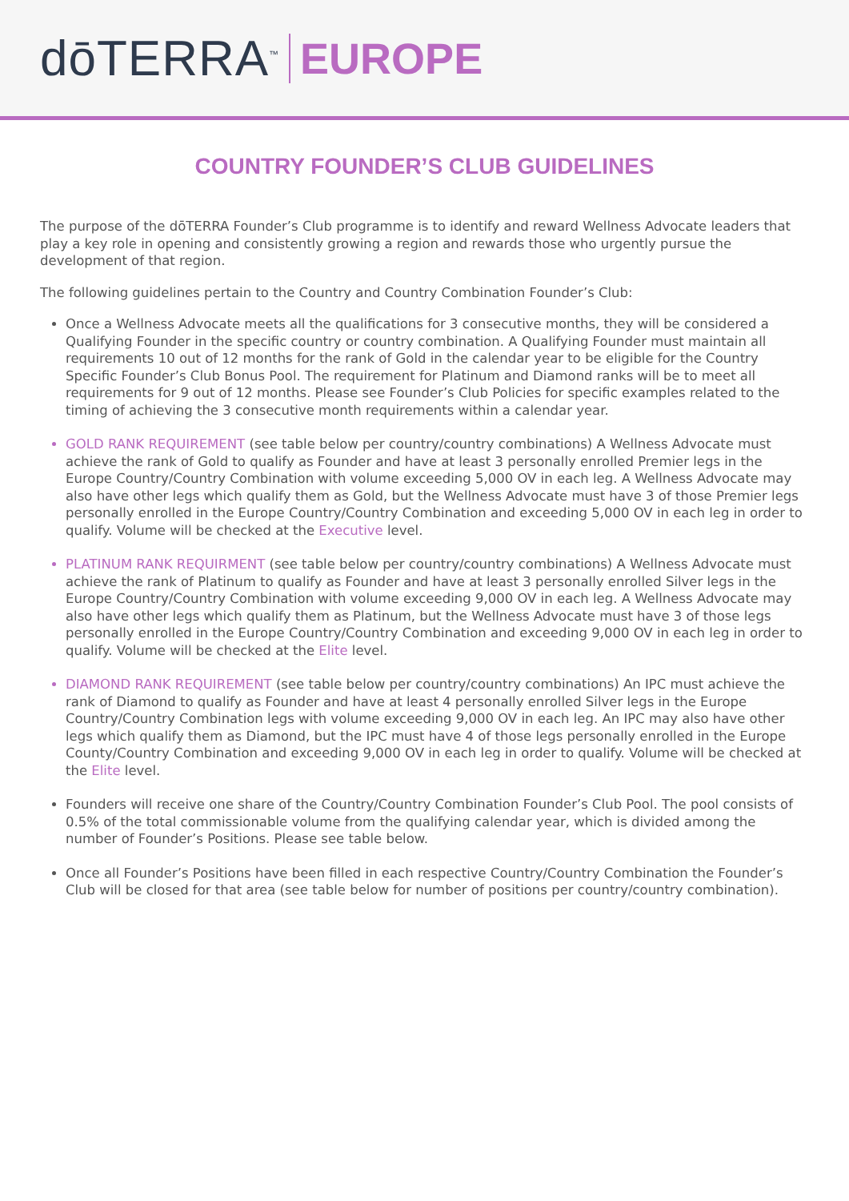dōTERRA<sup>™</sup> EUROPE
COUNTRY FOUNDER’S CLUB GUIDELINES
The purpose of the dōTERRA Founder’s Club programme is to identify and reward Wellness Advocate leaders that play a key role in opening and consistently growing a region and rewards those who urgently pursue the development of that region.
The following guidelines pertain to the Country and Country Combination Founder’s Club:
Once a Wellness Advocate meets all the qualifications for 3 consecutive months, they will be considered a Qualifying Founder in the specific country or country combination. A Qualifying Founder must maintain all requirements 10 out of 12 months for the rank of Gold in the calendar year to be eligible for the Country Specific Founder’s Club Bonus Pool. The requirement for Platinum and Diamond ranks will be to meet all requirements for 9 out of 12 months. Please see Founder’s Club Policies for specific examples related to the timing of achieving the 3 consecutive month requirements within a calendar year.
GOLD RANK REQUIREMENT (see table below per country/country combinations) A Wellness Advocate must achieve the rank of Gold to qualify as Founder and have at least 3 personally enrolled Premier legs in the Europe Country/Country Combination with volume exceeding 5,000 OV in each leg. A Wellness Advocate may also have other legs which qualify them as Gold, but the Wellness Advocate must have 3 of those Premier legs personally enrolled in the Europe Country/Country Combination and exceeding 5,000 OV in each leg in order to qualify. Volume will be checked at the Executive level.
PLATINUM RANK REQUIRMENT (see table below per country/country combinations) A Wellness Advocate must achieve the rank of Platinum to qualify as Founder and have at least 3 personally enrolled Silver legs in the Europe Country/Country Combination with volume exceeding 9,000 OV in each leg. A Wellness Advocate may also have other legs which qualify them as Platinum, but the Wellness Advocate must have 3 of those legs personally enrolled in the Europe Country/Country Combination and exceeding 9,000 OV in each leg in order to qualify. Volume will be checked at the Elite level.
DIAMOND RANK REQUIREMENT (see table below per country/country combinations) An IPC must achieve the rank of Diamond to qualify as Founder and have at least 4 personally enrolled Silver legs in the Europe Country/Country Combination legs with volume exceeding 9,000 OV in each leg. An IPC may also have other legs which qualify them as Diamond, but the IPC must have 4 of those legs personally enrolled in the Europe County/Country Combination and exceeding 9,000 OV in each leg in order to qualify. Volume will be checked at the Elite level.
Founders will receive one share of the Country/Country Combination Founder’s Club Pool. The pool consists of 0.5% of the total commissionable volume from the qualifying calendar year, which is divided among the number of Founder’s Positions. Please see table below.
Once all Founder’s Positions have been filled in each respective Country/Country Combination the Founder’s Club will be closed for that area (see table below for number of positions per country/country combination).